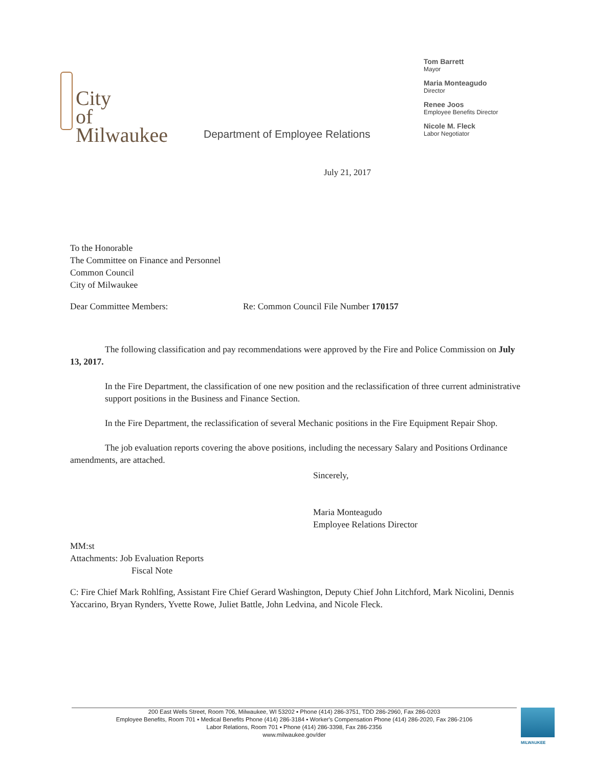City
of
Milwaukee
Department of Employee Relations
Tom Barrett
Mayor
Maria Monteagudo
Director
Renee Joos
Employee Benefits Director
Nicole M. Fleck
Labor Negotiator
July 21, 2017
To the Honorable
The Committee on Finance and Personnel
Common Council
City of Milwaukee
Dear Committee Members: Re: Common Council File Number 170157
The following classification and pay recommendations were approved by the Fire and Police Commission on July 13, 2017.
In the Fire Department, the classification of one new position and the reclassification of three current administrative support positions in the Business and Finance Section.
In the Fire Department, the reclassification of several Mechanic positions in the Fire Equipment Repair Shop.
The job evaluation reports covering the above positions, including the necessary Salary and Positions Ordinance amendments, are attached.
Sincerely,
Maria Monteagudo
Employee Relations Director
MM:st
Attachments: Job Evaluation Reports
Fiscal Note
C: Fire Chief Mark Rohlfing, Assistant Fire Chief Gerard Washington, Deputy Chief John Litchford, Mark Nicolini, Dennis Yaccarino, Bryan Rynders, Yvette Rowe, Juliet Battle, John Ledvina, and Nicole Fleck.
200 East Wells Street, Room 706, Milwaukee, WI 53202 ▪ Phone (414) 286-3751, TDD 286-2960, Fax 286-0203
Employee Benefits, Room 701 ▪ Medical Benefits Phone (414) 286-3184 ▪ Worker's Compensation Phone (414) 286-2020, Fax 286-2106
Labor Relations, Room 701 ▪ Phone (414) 286-3398, Fax 286-2356
www.milwaukee.gov/der
MILWAUKEE